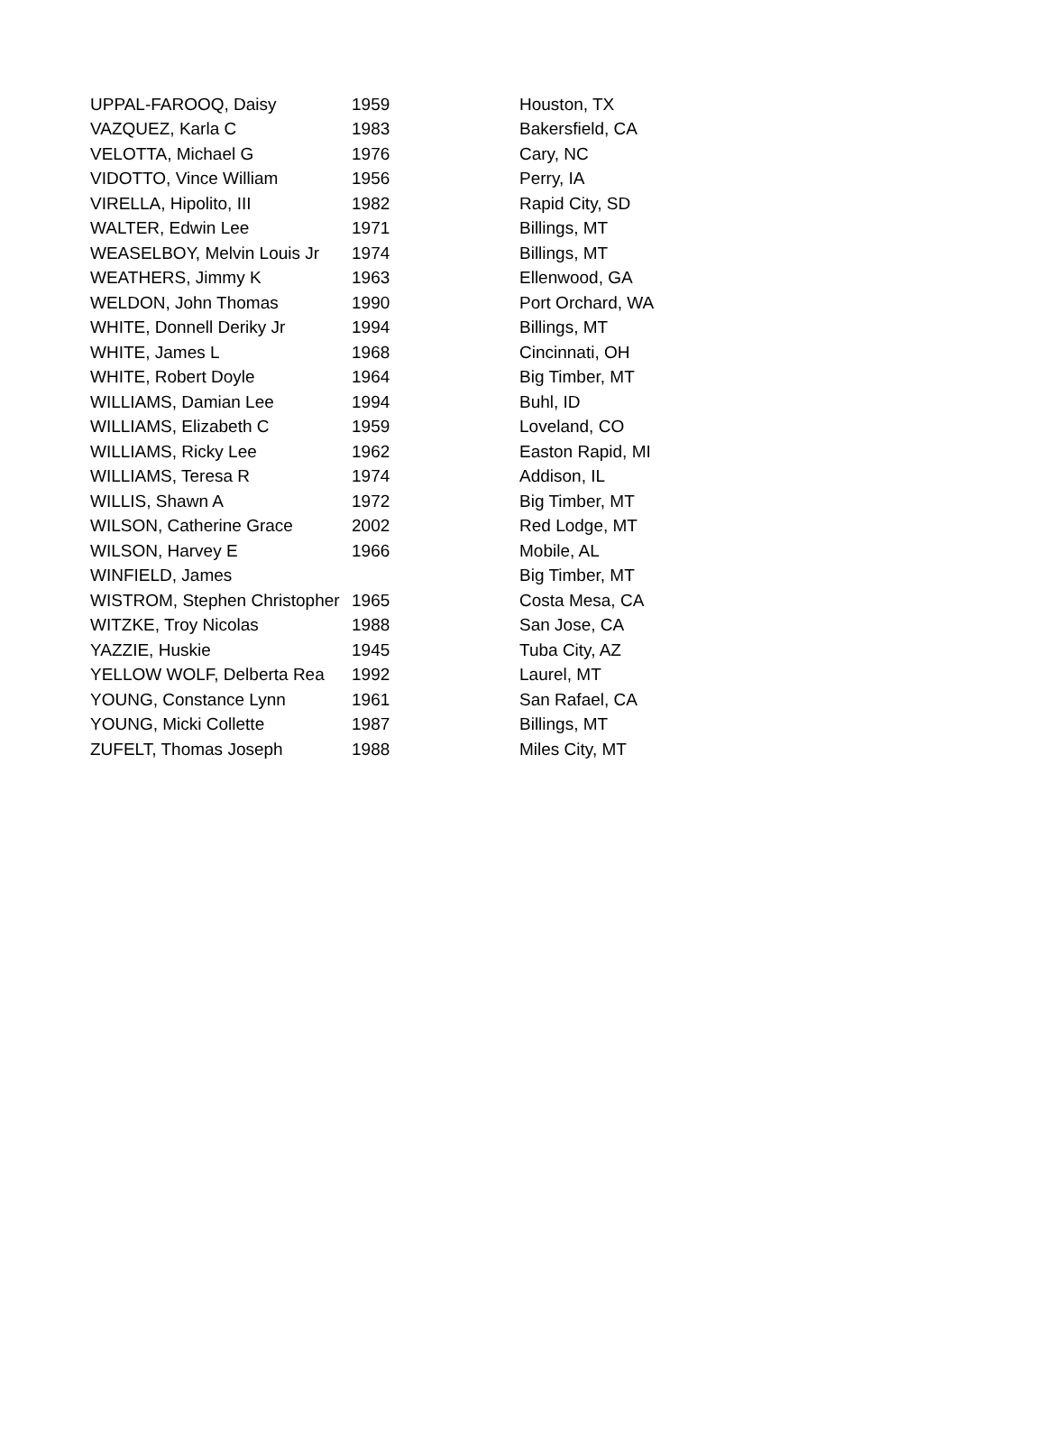| UPPAL-FAROOQ, Daisy | 1959 | Houston, TX |
| VAZQUEZ, Karla C | 1983 | Bakersfield, CA |
| VELOTTA, Michael G | 1976 | Cary, NC |
| VIDOTTO, Vince William | 1956 | Perry, IA |
| VIRELLA, Hipolito, III | 1982 | Rapid City, SD |
| WALTER, Edwin Lee | 1971 | Billings, MT |
| WEASELBOY, Melvin Louis Jr | 1974 | Billings, MT |
| WEATHERS, Jimmy K | 1963 | Ellenwood, GA |
| WELDON, John Thomas | 1990 | Port Orchard, WA |
| WHITE, Donnell Deriky Jr | 1994 | Billings, MT |
| WHITE, James L | 1968 | Cincinnati, OH |
| WHITE, Robert Doyle | 1964 | Big Timber, MT |
| WILLIAMS, Damian Lee | 1994 | Buhl, ID |
| WILLIAMS, Elizabeth C | 1959 | Loveland, CO |
| WILLIAMS, Ricky Lee | 1962 | Easton Rapid, MI |
| WILLIAMS, Teresa R | 1974 | Addison, IL |
| WILLIS, Shawn A | 1972 | Big Timber, MT |
| WILSON, Catherine Grace | 2002 | Red Lodge, MT |
| WILSON, Harvey E | 1966 | Mobile, AL |
| WINFIELD, James | | Big Timber, MT |
| WISTROM, Stephen Christopher | 1965 | Costa Mesa, CA |
| WITZKE, Troy Nicolas | 1988 | San Jose, CA |
| YAZZIE, Huskie | 1945 | Tuba City, AZ |
| YELLOW WOLF, Delberta Rea | 1992 | Laurel, MT |
| YOUNG, Constance Lynn | 1961 | San Rafael, CA |
| YOUNG, Micki Collette | 1987 | Billings, MT |
| ZUFELT, Thomas Joseph | 1988 | Miles City, MT |